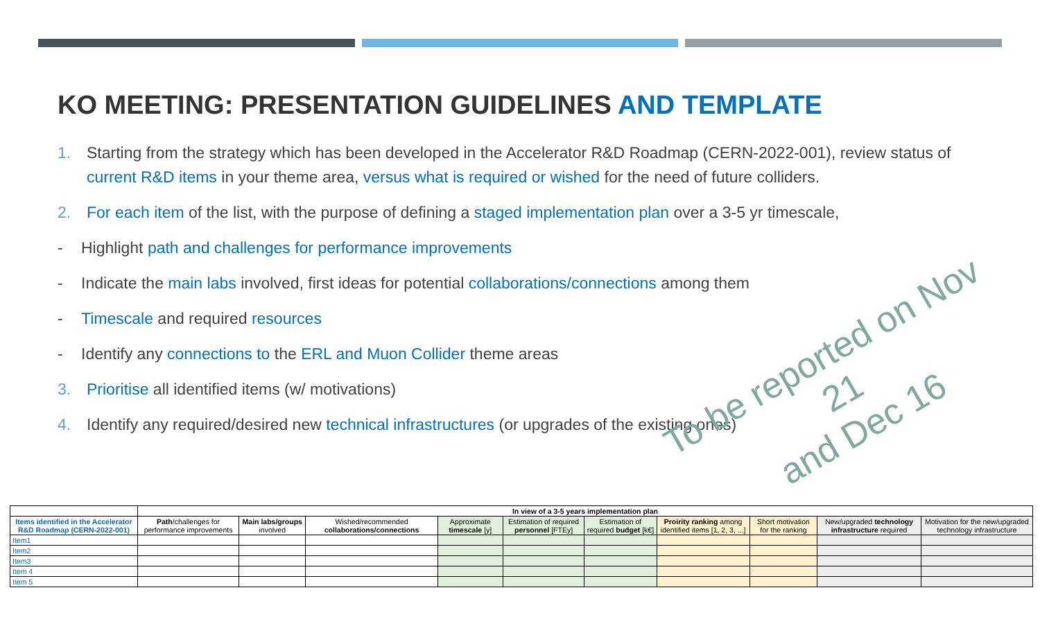KO MEETING: PRESENTATION GUIDELINES AND TEMPLATE
1. Starting from the strategy which has been developed in the Accelerator R&D Roadmap (CERN-2022-001), review status of current R&D items in your theme area, versus what is required or wished for the need of future colliders.
2. For each item of the list, with the purpose of defining a staged implementation plan over a 3-5 yr timescale,
- Highlight path and challenges for performance improvements
- Indicate the main labs involved, first ideas for potential collaborations/connections among them
- Timescale and required resources
- Identify any connections to the ERL and Muon Collider theme areas
3. Prioritise all identified items (w/ motivations)
4. Identify any required/desired new technical infrastructures (or upgrades of the existing ones)
To be reported on Nov 21
and Dec 16
| | In view of a 3-5 years implementation plan | | | | | | | | | |
| Items identified in the Accelerator R&D Roadmap (CERN-2022-001) | Path /challenges for performance improvements | Main labs/groups involved | Wished/recommended collaborations/connections | Approximate timescale [y] | Estimation of required personnel [FTEy] | Estimation of required budget [k€] | Proirity ranking among identified items [1, 2, 3, ...] | Short motivation for the ranking | New/upgraded technology infrastructure required | Motivation for the new/upgraded technology infrastructure |
| Item1 | | | | | | | | | | |
| Item2 | | | | | | | | | | |
| Item3 | | | | | | | | | | |
| Item 4 | | | | | | | | | | |
| Item 5 | | | | | | | | | | |